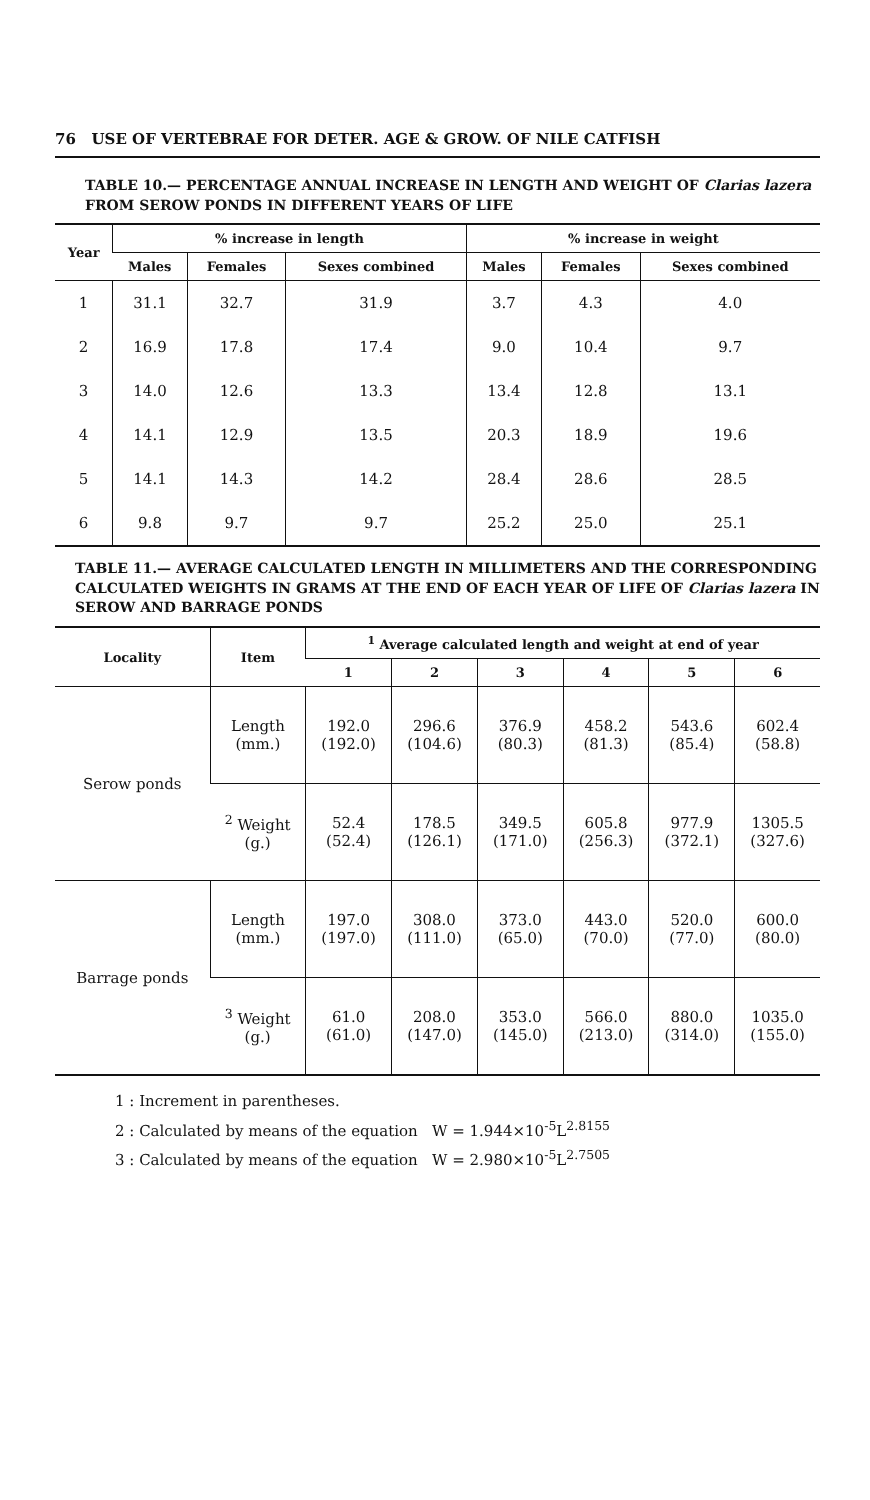76 USE OF VERTEBRAE FOR DETER. AGE & GROW. OF NILE CATFISH
TABLE 10.— PERCENTAGE ANNUAL INCREASE IN LENGTH AND WEIGHT OF Clarias lazera FROM SEROW PONDS IN DIFFERENT YEARS OF LIFE
| Year | % increase in length | | | % increase in weight | | |
| --- | --- | --- | --- | --- | --- | --- |
| | Males | Females | Sexes combined | Males | Females | Sexes combined |
| 1 | 31.1 | 32.7 | 31.9 | 3.7 | 4.3 | 4.0 |
| 2 | 16.9 | 17.8 | 17.4 | 9.0 | 10.4 | 9.7 |
| 3 | 14.0 | 12.6 | 13.3 | 13.4 | 12.8 | 13.1 |
| 4 | 14.1 | 12.9 | 13.5 | 20.3 | 18.9 | 19.6 |
| 5 | 14.1 | 14.3 | 14.2 | 28.4 | 28.6 | 28.5 |
| 6 | 9.8 | 9.7 | 9.7 | 25.2 | 25.0 | 25.1 |
TABLE 11.— AVERAGE CALCULATED LENGTH IN MILLIMETERS AND THE CORRESPONDING CALCULATED WEIGHTS IN GRAMS AT THE END OF EACH YEAR OF LIFE OF Clarias lazera IN SEROW AND BARRAGE PONDS
| Locality | Item | <sup>1</sup> Average calculated length and weight at end of year | | | | | |
| --- | --- | --- | --- | --- | --- | --- | --- |
| | | 1 | 2 | 3 | 4 | 5 | 6 |
| Serow ponds | Length (mm.) | 192.0 (192.0) | 296.6 (104.6) | 376.9 (80.3) | 458.2 (81.3) | 543.6 (85.4) | 602.4 (58.8) |
| | <sup>2</sup> Weight (g.) | 52.4 (52.4) | 178.5 (126.1) | 349.5 (171.0) | 605.8 (256.3) | 977.9 (372.1) | 1305.5 (327.6) |
| Barrage ponds | Length (mm.) | 197.0 (197.0) | 308.0 (111.0) | 373.0 (65.0) | 443.0 (70.0) | 520.0 (77.0) | 600.0 (80.0) |
| | <sup>3</sup> Weight (g.) | 61.0 (61.0) | 208.0 (147.0) | 353.0 (145.0) | 566.0 (213.0) | 880.0 (314.0) | 1035.0 (155.0) |
1 : Increment in parentheses.
2 : Calculated by means of the equation W = 1.944×10<sup>-5</sup>L<sup>2.8155</sup>
3 : Calculated by means of the equation W = 2.980×10<sup>-5</sup>L<sup>2.7505</sup>